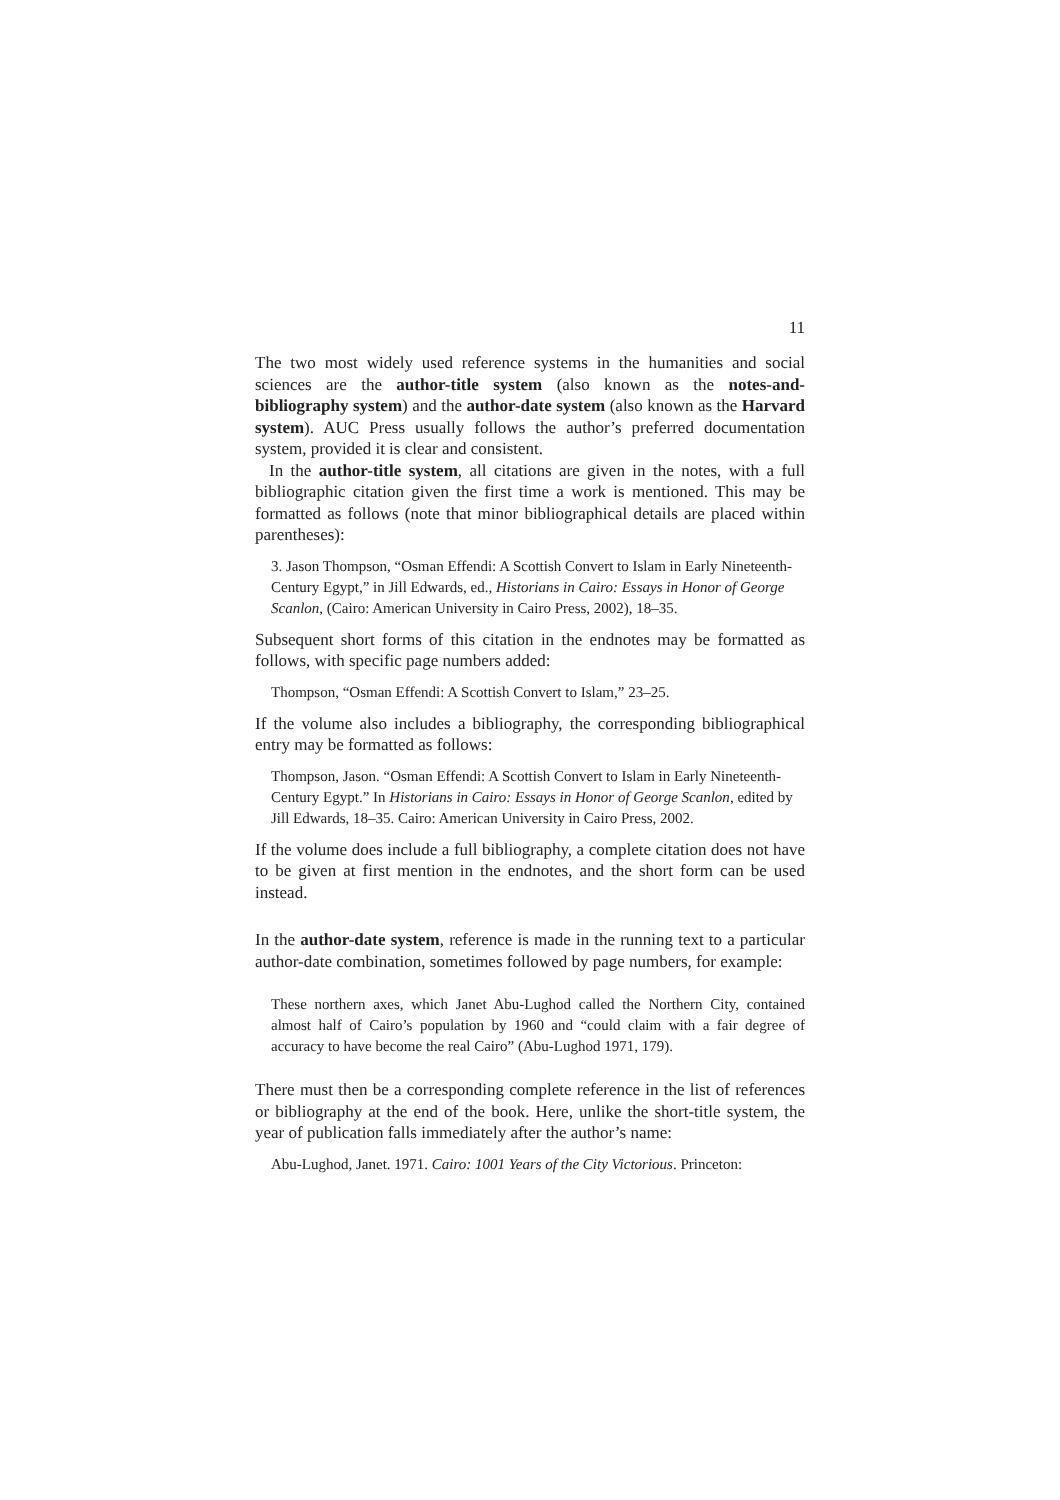11
The two most widely used reference systems in the humanities and social sciences are the author-title system (also known as the notes-and-bibliography system) and the author-date system (also known as the Harvard system). AUC Press usually follows the author’s preferred documentation system, provided it is clear and consistent.
In the author-title system, all citations are given in the notes, with a full bibliographic citation given the first time a work is mentioned. This may be formatted as follows (note that minor bibliographical details are placed within parentheses):
3. Jason Thompson, “Osman Effendi: A Scottish Convert to Islam in Early Nineteenth-Century Egypt,” in Jill Edwards, ed., Historians in Cairo: Essays in Honor of George Scanlon, (Cairo: American University in Cairo Press, 2002), 18–35.
Subsequent short forms of this citation in the endnotes may be formatted as follows, with specific page numbers added:
Thompson, “Osman Effendi: A Scottish Convert to Islam,” 23–25.
If the volume also includes a bibliography, the corresponding bibliographical entry may be formatted as follows:
Thompson, Jason. “Osman Effendi: A Scottish Convert to Islam in Early Nineteenth-Century Egypt.” In Historians in Cairo: Essays in Honor of George Scanlon, edited by Jill Edwards, 18–35. Cairo: American University in Cairo Press, 2002.
If the volume does include a full bibliography, a complete citation does not have to be given at first mention in the endnotes, and the short form can be used instead.
In the author-date system, reference is made in the running text to a particular author-date combination, sometimes followed by page numbers, for example:
These northern axes, which Janet Abu-Lughod called the Northern City, contained almost half of Cairo’s population by 1960 and “could claim with a fair degree of accuracy to have become the real Cairo” (Abu-Lughod 1971, 179).
There must then be a corresponding complete reference in the list of references or bibliography at the end of the book. Here, unlike the short-title system, the year of publication falls immediately after the author’s name:
Abu-Lughod, Janet. 1971. Cairo: 1001 Years of the City Victorious. Princeton: